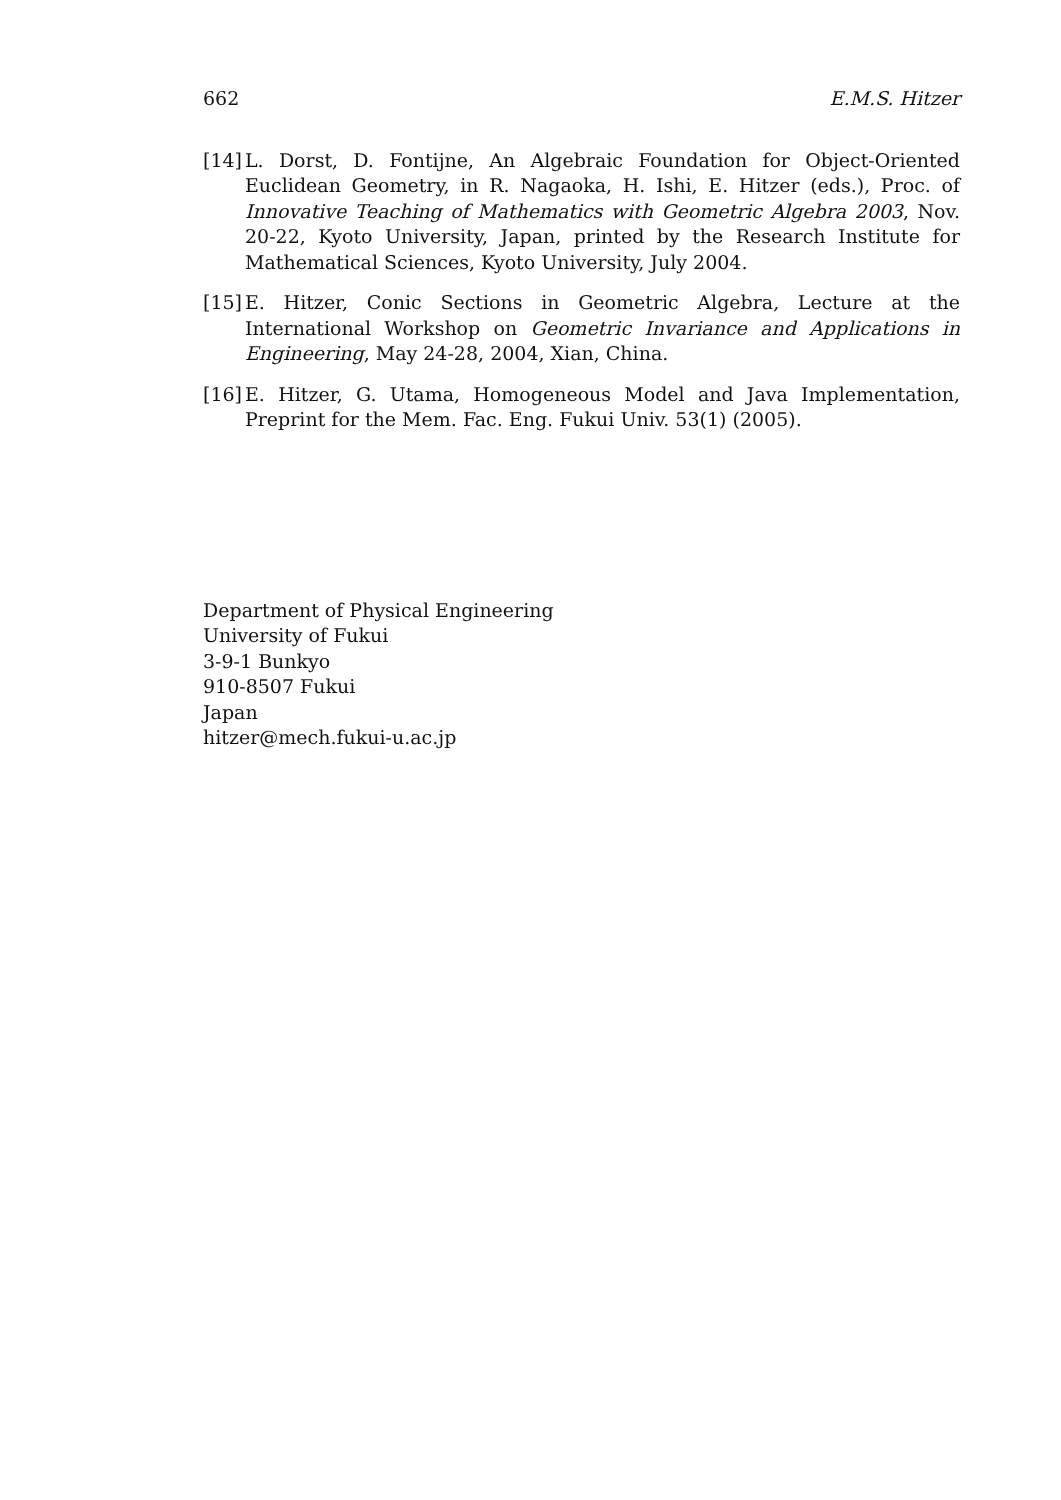662 E.M.S. Hitzer
[14] L. Dorst, D. Fontijne, An Algebraic Foundation for Object-Oriented Euclidean Geometry, in R. Nagaoka, H. Ishi, E. Hitzer (eds.), Proc. of Innovative Teaching of Mathematics with Geometric Algebra 2003, Nov. 20-22, Kyoto University, Japan, printed by the Research Institute for Mathematical Sciences, Kyoto University, July 2004.
[15] E. Hitzer, Conic Sections in Geometric Algebra, Lecture at the International Workshop on Geometric Invariance and Applications in Engineering, May 24-28, 2004, Xian, China.
[16] E. Hitzer, G. Utama, Homogeneous Model and Java Implementation, Preprint for the Mem. Fac. Eng. Fukui Univ. 53(1) (2005).
Department of Physical Engineering
University of Fukui
3-9-1 Bunkyo
910-8507 Fukui
Japan
hitzer@mech.fukui-u.ac.jp